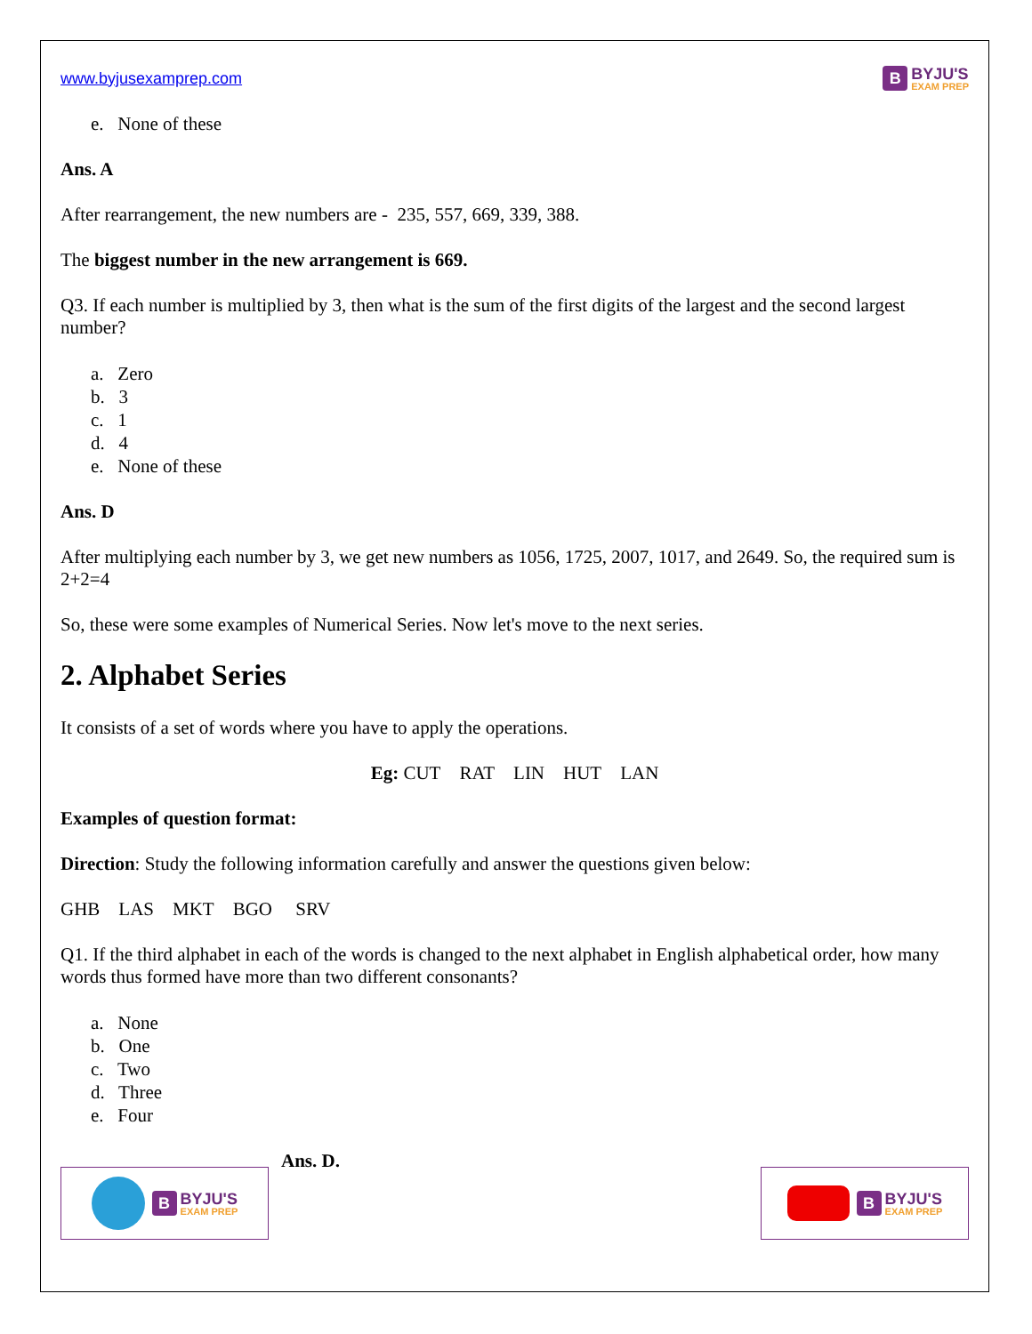www.byjusexamprep.com
B BYJU'S
EXAM PREP
e. None of these
Ans. A
After rearrangement, the new numbers are - 235, 557, 669, 339, 388.
The biggest number in the new arrangement is 669.
Q3. If each number is multiplied by 3, then what is the sum of the first digits of the largest and the second largest number?
a. Zero
b. 3
c. 1
d. 4
e. None of these
Ans. D
After multiplying each number by 3, we get new numbers as 1056, 1725, 2007, 1017, and 2649. So, the required sum is 2+2=4
So, these were some examples of Numerical Series. Now let's move to the next series.
2. Alphabet Series
It consists of a set of words where you have to apply the operations.
Eg: CUT RAT LIN HUT LAN
Examples of question format:
Direction: Study the following information carefully and answer the questions given below:
GHB LAS MKT BGO SRV
Q1. If the third alphabet in each of the words is changed to the next alphabet in English alphabetical order, how many words thus formed have more than two different consonants?
a. None
b. One
c. Two
d. Three
e. Four
Ans. D.
B BYJU'S
EXAM PREP
B BYJU'S
EXAM PREP